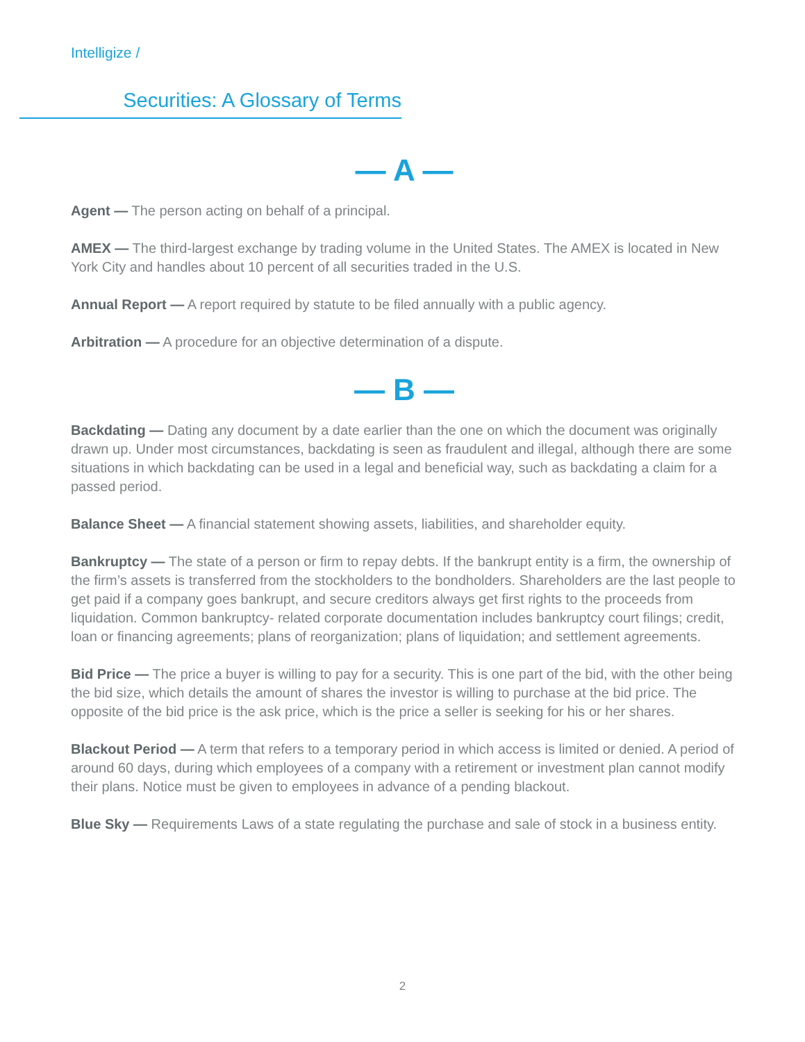Intelligize /
Securities: A Glossary of Terms
— A —
Agent — The person acting on behalf of a principal.
AMEX — The third-largest exchange by trading volume in the United States. The AMEX is located in New York City and handles about 10 percent of all securities traded in the U.S.
Annual Report — A report required by statute to be filed annually with a public agency.
Arbitration — A procedure for an objective determination of a dispute.
— B —
Backdating — Dating any document by a date earlier than the one on which the document was originally drawn up. Under most circumstances, backdating is seen as fraudulent and illegal, although there are some situations in which backdating can be used in a legal and beneficial way, such as backdating a claim for a passed period.
Balance Sheet — A financial statement showing assets, liabilities, and shareholder equity.
Bankruptcy — The state of a person or firm to repay debts. If the bankrupt entity is a firm, the ownership of the firm’s assets is transferred from the stockholders to the bondholders. Shareholders are the last people to get paid if a company goes bankrupt, and secure creditors always get first rights to the proceeds from liquidation. Common bankruptcy- related corporate documentation includes bankruptcy court filings; credit, loan or financing agreements; plans of reorganization; plans of liquidation; and settlement agreements.
Bid Price — The price a buyer is willing to pay for a security. This is one part of the bid, with the other being the bid size, which details the amount of shares the investor is willing to purchase at the bid price. The opposite of the bid price is the ask price, which is the price a seller is seeking for his or her shares.
Blackout Period — A term that refers to a temporary period in which access is limited or denied. A period of around 60 days, during which employees of a company with a retirement or investment plan cannot modify their plans. Notice must be given to employees in advance of a pending blackout.
Blue Sky — Requirements Laws of a state regulating the purchase and sale of stock in a business entity.
2